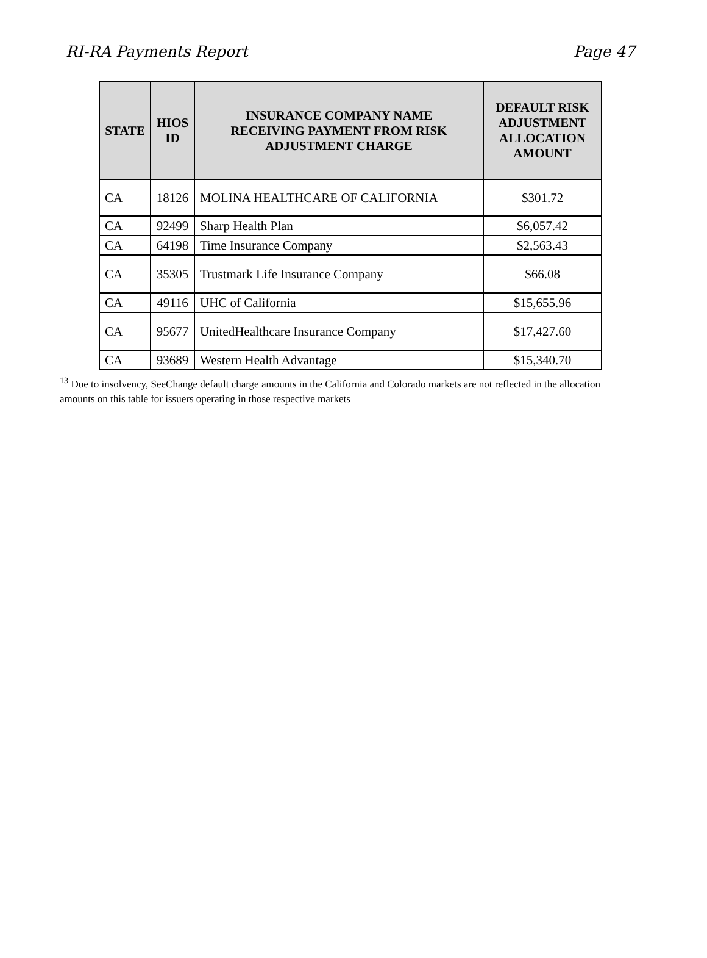RI-RA Payments Report Page 47
| STATE | HIOS ID | INSURANCE COMPANY NAME RECEIVING PAYMENT FROM RISK ADJUSTMENT CHARGE | DEFAULT RISK ADJUSTMENT ALLOCATION AMOUNT |
| --- | --- | --- | --- |
| CA | 18126 | MOLINA HEALTHCARE OF CALIFORNIA | $301.72 |
| CA | 92499 | Sharp Health Plan | $6,057.42 |
| CA | 64198 | Time Insurance Company | $2,563.43 |
| CA | 35305 | Trustmark Life Insurance Company | $66.08 |
| CA | 49116 | UHC of California | $15,655.96 |
| CA | 95677 | UnitedHealthcare Insurance Company | $17,427.60 |
| CA | 93689 | Western Health Advantage | $15,340.70 |
<sup>13</sup> Due to insolvency, SeeChange default charge amounts in the California and Colorado markets are not reflected in the allocation amounts on this table for issuers operating in those respective markets